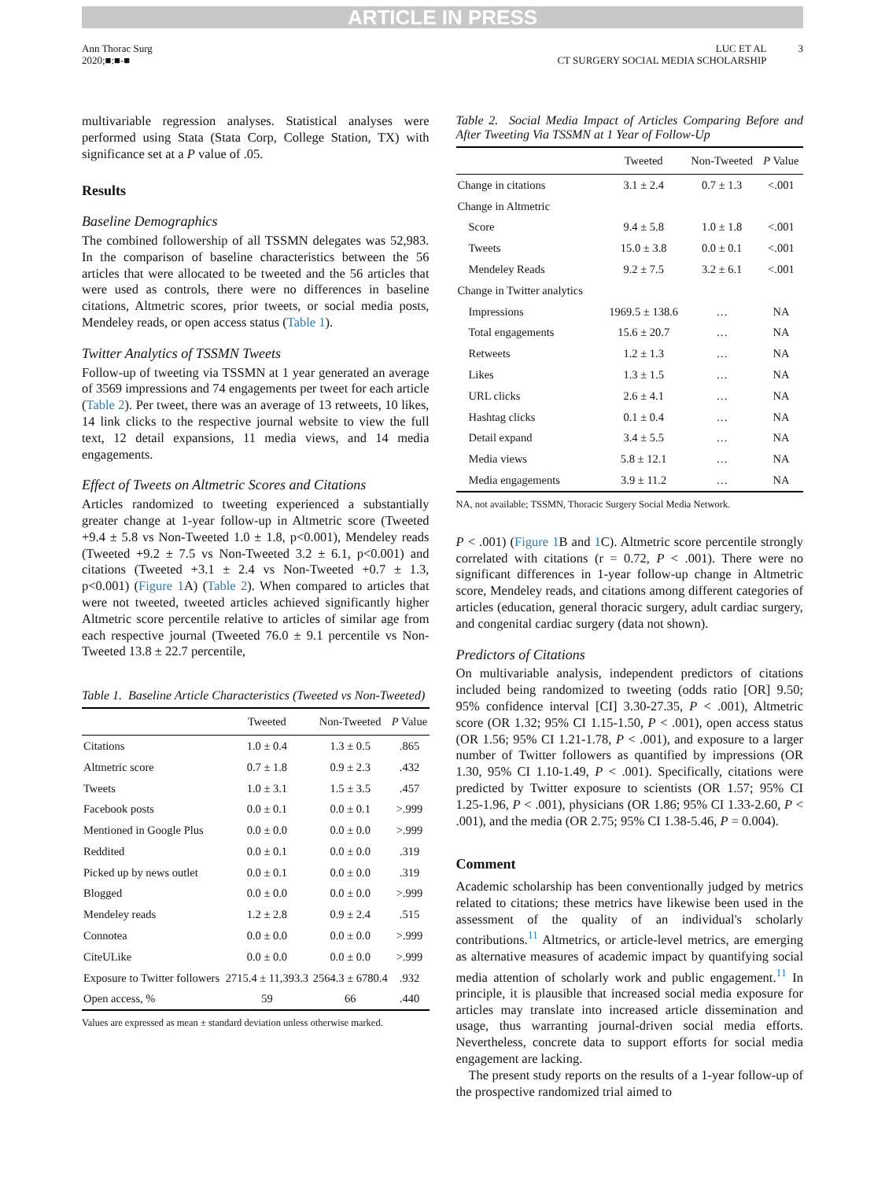ARTICLE IN PRESS
Ann Thorac Surg
2020;■:■-■
LUC ET AL
CT SURGERY SOCIAL MEDIA SCHOLARSHIP
3
multivariable regression analyses. Statistical analyses were performed using Stata (Stata Corp, College Station, TX) with significance set at a P value of .05.
Results
Baseline Demographics
The combined followership of all TSSMN delegates was 52,983. In the comparison of baseline characteristics between the 56 articles that were allocated to be tweeted and the 56 articles that were used as controls, there were no differences in baseline citations, Altmetric scores, prior tweets, or social media posts, Mendeley reads, or open access status (Table 1).
Twitter Analytics of TSSMN Tweets
Follow-up of tweeting via TSSMN at 1 year generated an average of 3569 impressions and 74 engagements per tweet for each article (Table 2). Per tweet, there was an average of 13 retweets, 10 likes, 14 link clicks to the respective journal website to view the full text, 12 detail expansions, 11 media views, and 14 media engagements.
Effect of Tweets on Altmetric Scores and Citations
Articles randomized to tweeting experienced a substantially greater change at 1-year follow-up in Altmetric score (Tweeted +9.4 ± 5.8 vs Non-Tweeted 1.0 ± 1.8, p<0.001), Mendeley reads (Tweeted +9.2 ± 7.5 vs Non-Tweeted 3.2 ± 6.1, p<0.001) and citations (Tweeted +3.1 ± 2.4 vs Non-Tweeted +0.7 ± 1.3, p<0.001) (Figure 1 A) (Table 2). When compared to articles that were not tweeted, tweeted articles achieved significantly higher Altmetric score percentile relative to articles of similar age from each respective journal (Tweeted 76.0 ± 9.1 percentile vs Non-Tweeted 13.8 ± 22.7 percentile,
Table 1. Baseline Article Characteristics (Tweeted vs Non-Tweeted)
| | Tweeted | Non-Tweeted | P Value |
| --- | --- | --- | --- |
| Citations | 1.0 ± 0.4 | 1.3 ± 0.5 | .865 |
| Altmetric score | 0.7 ± 1.8 | 0.9 ± 2.3 | .432 |
| Tweets | 1.0 ± 3.1 | 1.5 ± 3.5 | .457 |
| Facebook posts | 0.0 ± 0.1 | 0.0 ± 0.1 | >.999 |
| Mentioned in Google Plus | 0.0 ± 0.0 | 0.0 ± 0.0 | >.999 |
| Reddited | 0.0 ± 0.1 | 0.0 ± 0.0 | .319 |
| Picked up by news outlet | 0.0 ± 0.1 | 0.0 ± 0.0 | .319 |
| Blogged | 0.0 ± 0.0 | 0.0 ± 0.0 | >.999 |
| Mendeley reads | 1.2 ± 2.8 | 0.9 ± 2.4 | .515 |
| Connotea | 0.0 ± 0.0 | 0.0 ± 0.0 | >.999 |
| CiteULike | 0.0 ± 0.0 | 0.0 ± 0.0 | >.999 |
| Exposure to Twitter followers | 2715.4 ± 11,393.3 | 2564.3 ± 6780.4 | .932 |
| Open access, % | 59 | 66 | .440 |
Values are expressed as mean ± standard deviation unless otherwise marked.
Table 2. Social Media Impact of Articles Comparing Before and After Tweeting Via TSSMN at 1 Year of Follow-Up
| | Tweeted | Non-Tweeted | P Value |
| --- | --- | --- | --- |
| Change in citations | 3.1 ± 2.4 | 0.7 ± 1.3 | <.001 |
| Change in Altmetric | | | |
| Score | 9.4 ± 5.8 | 1.0 ± 1.8 | <.001 |
| Tweets | 15.0 ± 3.8 | 0.0 ± 0.1 | <.001 |
| Mendeley Reads | 9.2 ± 7.5 | 3.2 ± 6.1 | <.001 |
| Change in Twitter analytics | | | |
| Impressions | 1969.5 ± 138.6 | … | NA |
| Total engagements | 15.6 ± 20.7 | … | NA |
| Retweets | 1.2 ± 1.3 | … | NA |
| Likes | 1.3 ± 1.5 | … | NA |
| URL clicks | 2.6 ± 4.1 | … | NA |
| Hashtag clicks | 0.1 ± 0.4 | … | NA |
| Detail expand | 3.4 ± 5.5 | … | NA |
| Media views | 5.8 ± 12.1 | … | NA |
| Media engagements | 3.9 ± 11.2 | … | NA |
NA, not available; TSSMN, Thoracic Surgery Social Media Network.
P < .001) (Figure 1 B and 1 C). Altmetric score percentile strongly correlated with citations (r = 0.72, P < .001). There were no significant differences in 1-year follow-up change in Altmetric score, Mendeley reads, and citations among different categories of articles (education, general thoracic surgery, adult cardiac surgery, and congenital cardiac surgery (data not shown).
Predictors of Citations
On multivariable analysis, independent predictors of citations included being randomized to tweeting (odds ratio [OR] 9.50; 95% confidence interval [CI] 3.30-27.35, P < .001), Altmetric score (OR 1.32; 95% CI 1.15-1.50, P < .001), open access status (OR 1.56; 95% CI 1.21-1.78, P < .001), and exposure to a larger number of Twitter followers as quantified by impressions (OR 1.30, 95% CI 1.10-1.49, P < .001). Specifically, citations were predicted by Twitter exposure to scientists (OR 1.57; 95% CI 1.25-1.96, P < .001), physicians (OR 1.86; 95% CI 1.33-2.60, P < .001), and the media (OR 2.75; 95% CI 1.38-5.46, P = 0.004).
Comment
Academic scholarship has been conventionally judged by metrics related to citations; these metrics have likewise been used in the assessment of the quality of an individual's scholarly contributions.<sup>11</sup> Altmetrics, or article-level metrics, are emerging as alternative measures of academic impact by quantifying social media attention of scholarly work and public engagement.<sup>11</sup> In principle, it is plausible that increased social media exposure for articles may translate into increased article dissemination and usage, thus warranting journal-driven social media efforts. Nevertheless, concrete data to support efforts for social media engagement are lacking.
The present study reports on the results of a 1-year follow-up of the prospective randomized trial aimed to